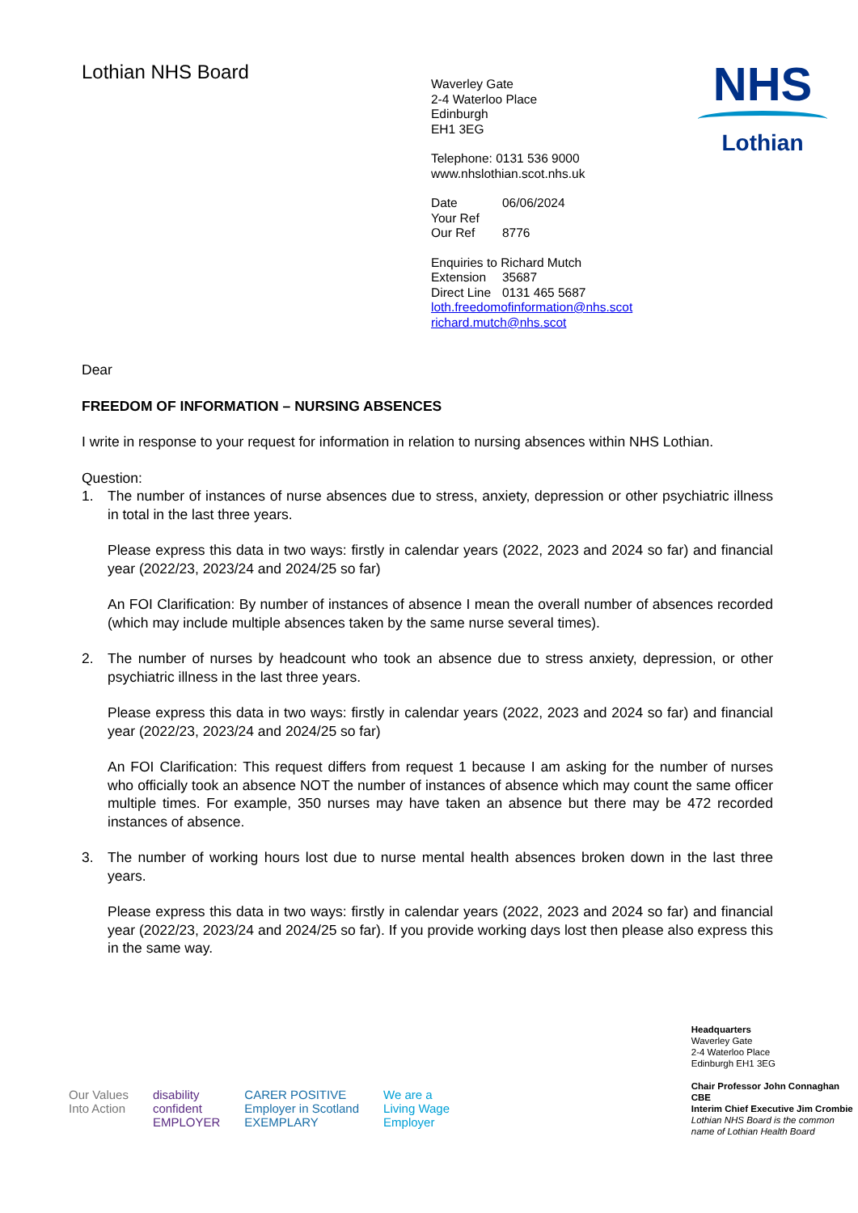Lothian NHS Board
Waverley Gate
2-4 Waterloo Place
Edinburgh
EH1 3EG
Telephone: 0131 536 9000
www.nhslothian.scot.nhs.uk
Date 06/06/2024
Your Ref
Our Ref 8776
Enquiries to Richard Mutch
Extension 35687
Direct Line 0131 465 5687
loth.freedomofinformation@nhs.scot
richard.mutch@nhs.scot
NHS
Lothian
Dear
FREEDOM OF INFORMATION – NURSING ABSENCES
I write in response to your request for information in relation to nursing absences within NHS Lothian.
Question:
1. The number of instances of nurse absences due to stress, anxiety, depression or other psychiatric illness in total in the last three years.
Please express this data in two ways: firstly in calendar years (2022, 2023 and 2024 so far) and financial year (2022/23, 2023/24 and 2024/25 so far)
An FOI Clarification: By number of instances of absence I mean the overall number of absences recorded (which may include multiple absences taken by the same nurse several times).
2. The number of nurses by headcount who took an absence due to stress anxiety, depression, or other psychiatric illness in the last three years.
Please express this data in two ways: firstly in calendar years (2022, 2023 and 2024 so far) and financial year (2022/23, 2023/24 and 2024/25 so far)
An FOI Clarification: This request differs from request 1 because I am asking for the number of nurses who officially took an absence NOT the number of instances of absence which may count the same officer multiple times. For example, 350 nurses may have taken an absence but there may be 472 recorded instances of absence.
3. The number of working hours lost due to nurse mental health absences broken down in the last three years.
Please express this data in two ways: firstly in calendar years (2022, 2023 and 2024 so far) and financial year (2022/23, 2023/24 and 2024/25 so far). If you provide working days lost then please also express this in the same way.
Our Values
Into Action
disability
confident
EMPLOYER
CARER POSITIVE
Employer in Scotland
EXEMPLARY
We are a
Living Wage
Employer
Headquarters
Waverley Gate
2-4 Waterloo Place
Edinburgh EH1 3EG
Chair Professor John Connaghan CBE
Interim Chief Executive Jim Crombie
Lothian NHS Board is the common
name of Lothian Health Board